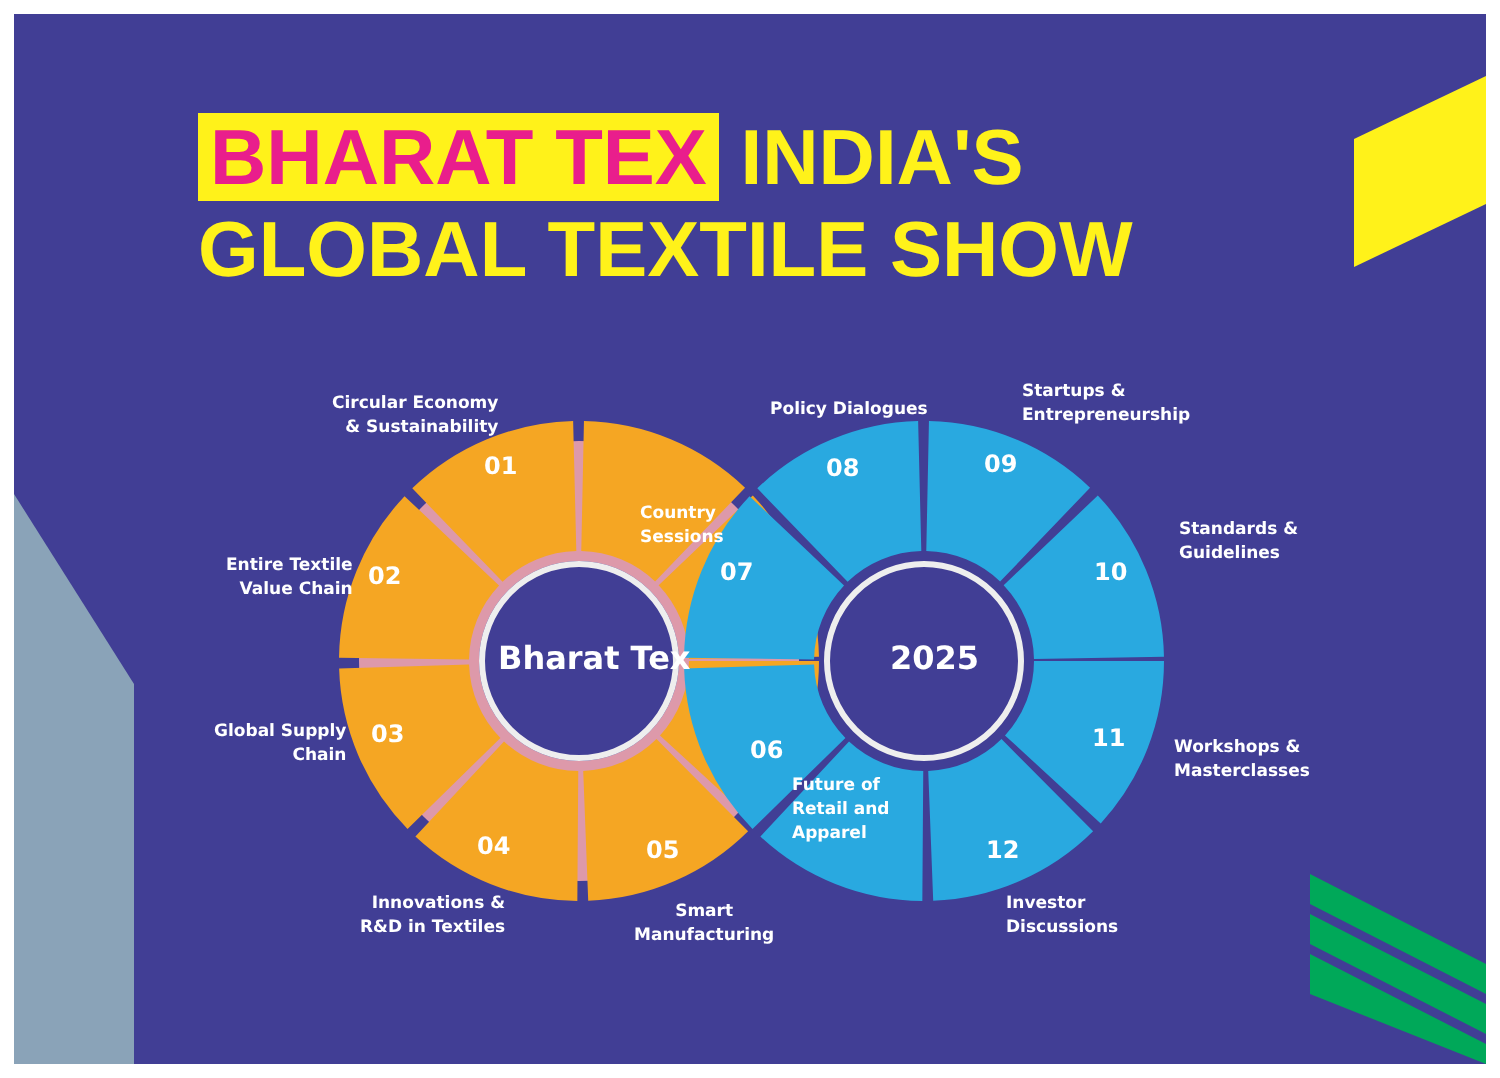BHARAT TEX INDIA'S
GLOBAL TEXTILE SHOW
Bharat Tex 2025
01
02
03
04 05
06
07
08 09
10
11
12
Circular Economy
& Sustainability
Entire Textile
Value Chain
Global Supply
Chain
Innovations &
R&D in Textiles
Smart
Manufacturing
Future of
Retail and
Apparel
Country
Sessions
Policy Dialogues
Startups &
Entrepreneurship
Standards &
Guidelines
Workshops &
Masterclasses
Investor
Discussions